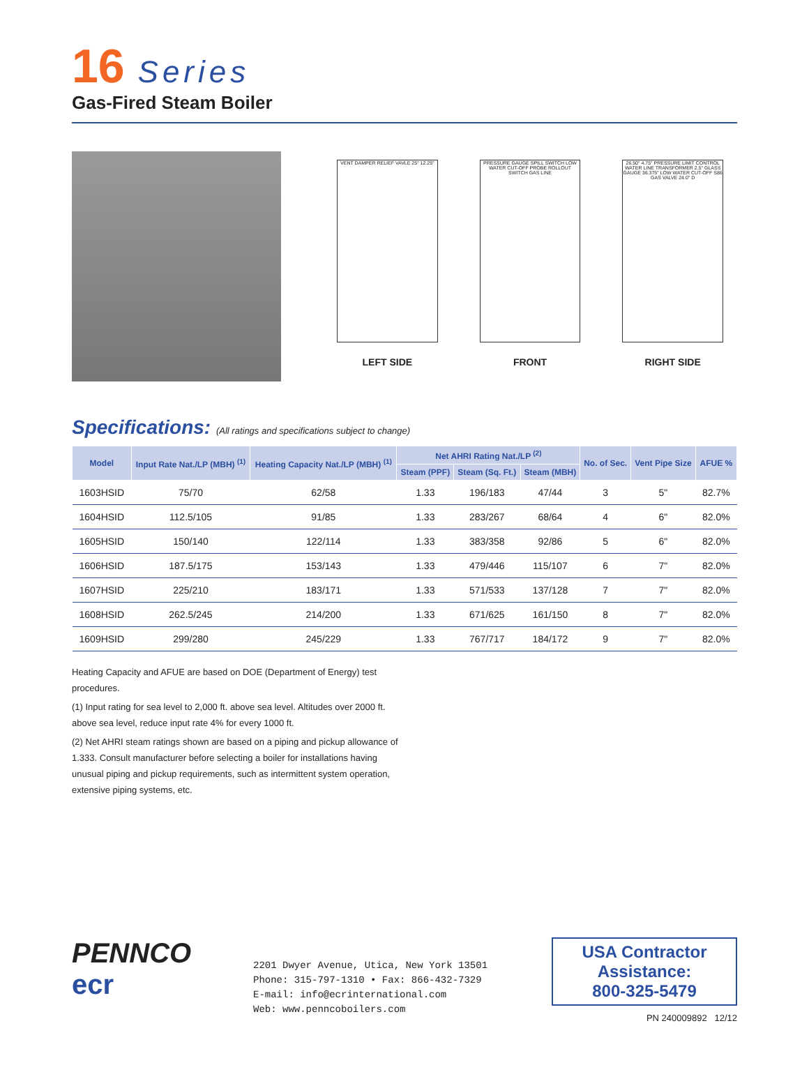16 Series
Gas-Fired Steam Boiler
VENT DAMPER RELIEF VAVLE 25" 12.25"
LEFT SIDE
PRESSURE GAUGE SPILL SWITCH LOW WATER CUT-OFF PROBE ROLLOUT SWITCH GAS LINE
FRONT
26.50" 4.75" PRESSURE LIMIT CONTROL WATER LINE TRANSFORMER 2.5" GLASS GAUGE 36.375" LOW WATER CUT-OFF S86 GAS VALVE 24.0" D
RIGHT SIDE
Specifications: (All ratings and specifications subject to change)
| Model | Input Rate Nat./LP (MBH) <sup>(1)</sup> | Heating Capacity Nat./LP (MBH) <sup>(1)</sup> | Net AHRI Rating Nat./LP <sup>(2)</sup> | | | No. of Sec. | Vent Pipe Size | AFUE % |
| --- | --- | --- | --- | --- | --- | --- | --- | --- |
| | | | Steam (PPF) | Steam (Sq. Ft.) | Steam (MBH) | | | |
| 1603HSID | 75/70 | 62/58 | 1.33 | 196/183 | 47/44 | 3 | 5" | 82.7% |
| 1604HSID | 112.5/105 | 91/85 | 1.33 | 283/267 | 68/64 | 4 | 6" | 82.0% |
| 1605HSID | 150/140 | 122/114 | 1.33 | 383/358 | 92/86 | 5 | 6" | 82.0% |
| 1606HSID | 187.5/175 | 153/143 | 1.33 | 479/446 | 115/107 | 6 | 7" | 82.0% |
| 1607HSID | 225/210 | 183/171 | 1.33 | 571/533 | 137/128 | 7 | 7" | 82.0% |
| 1608HSID | 262.5/245 | 214/200 | 1.33 | 671/625 | 161/150 | 8 | 7" | 82.0% |
| 1609HSID | 299/280 | 245/229 | 1.33 | 767/717 | 184/172 | 9 | 7" | 82.0% |
Heating Capacity and AFUE are based on DOE (Department of Energy) test procedures.
(1) Input rating for sea level to 2,000 ft. above sea level. Altitudes over 2000 ft. above sea level, reduce input rate 4% for every 1000 ft.
(2) Net AHRI steam ratings shown are based on a piping and pickup allowance of 1.333. Consult manufacturer before selecting a boiler for installations having unusual piping and pickup requirements, such as intermittent system operation, extensive piping systems, etc.
PENNCO
ecr
2201 Dwyer Avenue, Utica, New York 13501
Phone: 315-797-1310 • Fax: 866-432-7329
E-mail: info@ecrinternational.com
Web: www.penncoboilers.com
USA Contractor Assistance:
800-325-5479
PN 240009892 12/12